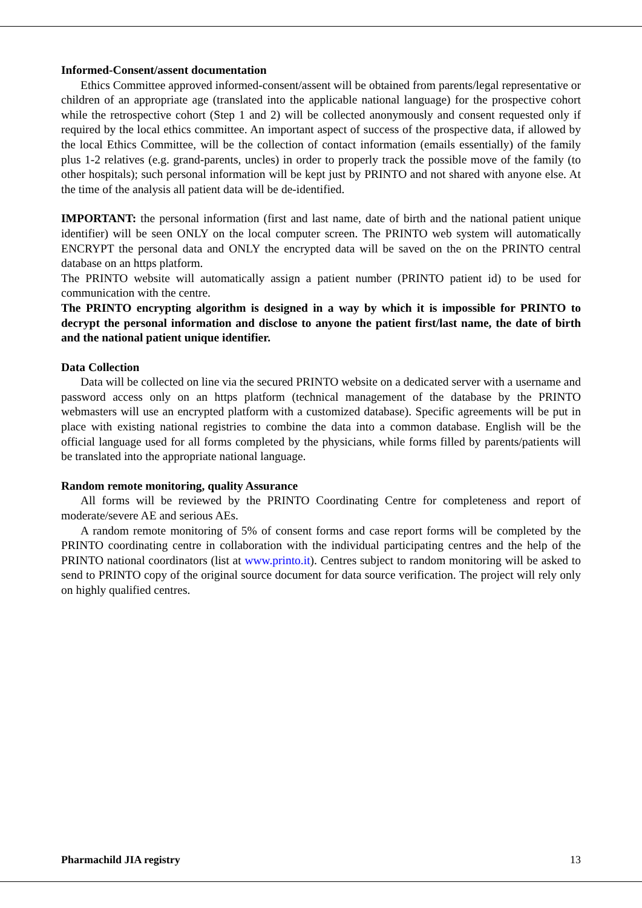Informed-Consent/assent documentation
Ethics Committee approved informed-consent/assent will be obtained from parents/legal representative or children of an appropriate age (translated into the applicable national language) for the prospective cohort while the retrospective cohort (Step 1 and 2) will be collected anonymously and consent requested only if required by the local ethics committee. An important aspect of success of the prospective data, if allowed by the local Ethics Committee, will be the collection of contact information (emails essentially) of the family plus 1-2 relatives (e.g. grand-parents, uncles) in order to properly track the possible move of the family (to other hospitals); such personal information will be kept just by PRINTO and not shared with anyone else. At the time of the analysis all patient data will be de-identified.
IMPORTANT: the personal information (first and last name, date of birth and the national patient unique identifier) will be seen ONLY on the local computer screen. The PRINTO web system will automatically ENCRYPT the personal data and ONLY the encrypted data will be saved on the on the PRINTO central database on an https platform.
The PRINTO website will automatically assign a patient number (PRINTO patient id) to be used for communication with the centre.
The PRINTO encrypting algorithm is designed in a way by which it is impossible for PRINTO to decrypt the personal information and disclose to anyone the patient first/last name, the date of birth and the national patient unique identifier.
Data Collection
Data will be collected on line via the secured PRINTO website on a dedicated server with a username and password access only on an https platform (technical management of the database by the PRINTO webmasters will use an encrypted platform with a customized database). Specific agreements will be put in place with existing national registries to combine the data into a common database. English will be the official language used for all forms completed by the physicians, while forms filled by parents/patients will be translated into the appropriate national language.
Random remote monitoring, quality Assurance
All forms will be reviewed by the PRINTO Coordinating Centre for completeness and report of moderate/severe AE and serious AEs.
A random remote monitoring of 5% of consent forms and case report forms will be completed by the PRINTO coordinating centre in collaboration with the individual participating centres and the help of the PRINTO national coordinators (list at www.printo.it). Centres subject to random monitoring will be asked to send to PRINTO copy of the original source document for data source verification. The project will rely only on highly qualified centres.
Pharmachild JIA registry 13